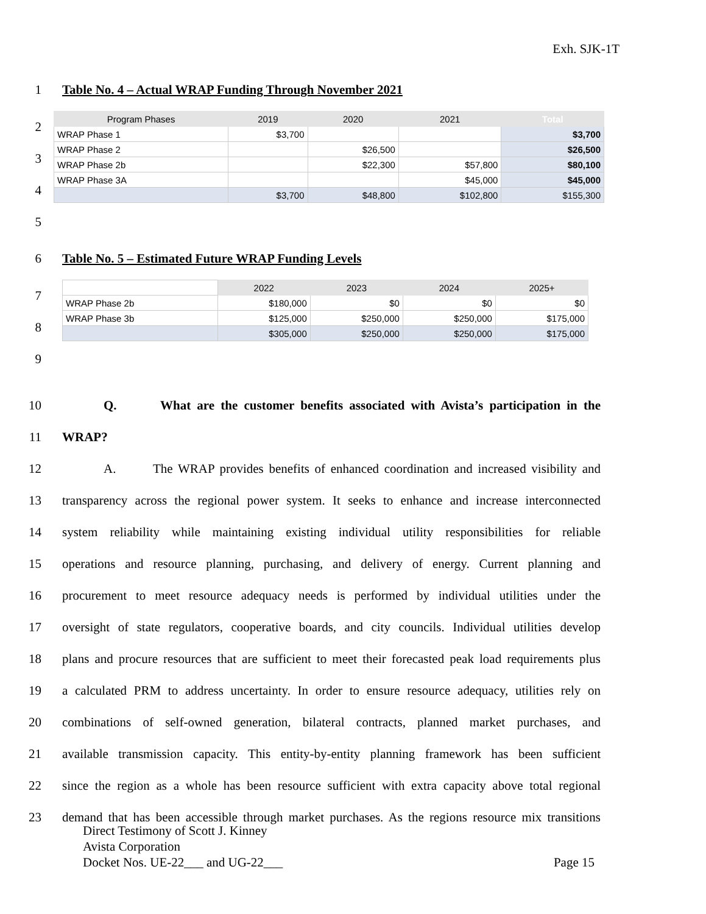Exh. SJK-1T
1 Table No. 4 – Actual WRAP Funding Through November 2021
2
3
4
5
| Program Phases | 2019 | 2020 | 2021 | Total |
| --- | --- | --- | --- | --- |
| WRAP Phase 1 | $3,700 | | | $3,700 |
| WRAP Phase 2 | | $26,500 | | $26,500 |
| WRAP Phase 2b | | $22,300 | $57,800 | $80,100 |
| WRAP Phase 3A | | | $45,000 | $45,000 |
| | $3,700 | $48,800 | $102,800 | $155,300 |
6 Table No. 5 – Estimated Future WRAP Funding Levels
7
8
9
| | 2022 | 2023 | 2024 | 2025+ |
| --- | --- | --- | --- | --- |
| WRAP Phase 2b | $180,000 | $0 | $0 | $0 |
| WRAP Phase 3b | $125,000 | $250,000 | $250,000 | $175,000 |
| | $305,000 | $250,000 | $250,000 | $175,000 |
10 Q. What are the customer benefits associated with Avista’s participation in the
11 WRAP?
12 A. The WRAP provides benefits of enhanced coordination and increased visibility and
13 transparency across the regional power system. It seeks to enhance and increase interconnected
14 system reliability while maintaining existing individual utility responsibilities for reliable
15 operations and resource planning, purchasing, and delivery of energy. Current planning and
16 procurement to meet resource adequacy needs is performed by individual utilities under the
17 oversight of state regulators, cooperative boards, and city councils. Individual utilities develop
18 plans and procure resources that are sufficient to meet their forecasted peak load requirements plus
19 a calculated PRM to address uncertainty. In order to ensure resource adequacy, utilities rely on
20 combinations of self-owned generation, bilateral contracts, planned market purchases, and
21 available transmission capacity. This entity-by-entity planning framework has been sufficient
22 since the region as a whole has been resource sufficient with extra capacity above total regional
23 demand that has been accessible through market purchases. As the regions resource mix transitions
Direct Testimony of Scott J. Kinney
Avista Corporation
Docket Nos. UE-22___ and UG-22___ Page 15